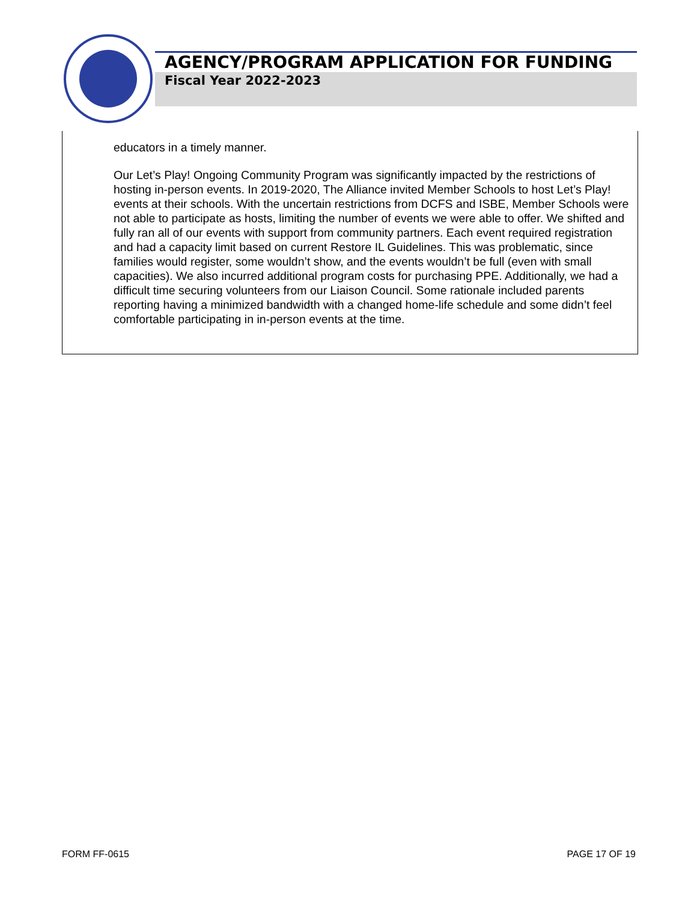AGENCY/PROGRAM APPLICATION FOR FUNDING
Fiscal Year 2022-2023
educators in a timely manner.
Our Let’s Play! Ongoing Community Program was significantly impacted by the restrictions of hosting in-person events. In 2019-2020, The Alliance invited Member Schools to host Let’s Play! events at their schools. With the uncertain restrictions from DCFS and ISBE, Member Schools were not able to participate as hosts, limiting the number of events we were able to offer. We shifted and fully ran all of our events with support from community partners. Each event required registration and had a capacity limit based on current Restore IL Guidelines. This was problematic, since families would register, some wouldn’t show, and the events wouldn’t be full (even with small capacities). We also incurred additional program costs for purchasing PPE. Additionally, we had a difficult time securing volunteers from our Liaison Council. Some rationale included parents reporting having a minimized bandwidth with a changed home-life schedule and some didn’t feel comfortable participating in in-person events at the time.
FORM FF-0615 PAGE 17 OF 19